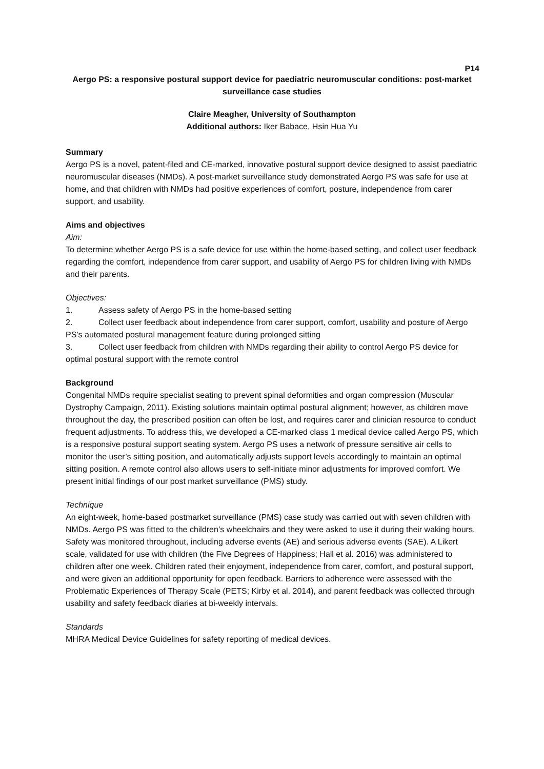P14
Aergo PS: a responsive postural support device for paediatric neuromuscular conditions: post-market surveillance case studies
Claire Meagher, University of Southampton
Additional authors: Iker Babace, Hsin Hua Yu
Summary
Aergo PS is a novel, patent-filed and CE-marked, innovative postural support device designed to assist paediatric neuromuscular diseases (NMDs). A post-market surveillance study demonstrated Aergo PS was safe for use at home, and that children with NMDs had positive experiences of comfort, posture, independence from carer support, and usability.
Aims and objectives
Aim:
To determine whether Aergo PS is a safe device for use within the home-based setting, and collect user feedback regarding the comfort, independence from carer support, and usability of Aergo PS for children living with NMDs and their parents.
Objectives:
1. Assess safety of Aergo PS in the home-based setting
2. Collect user feedback about independence from carer support, comfort, usability and posture of Aergo PS’s automated postural management feature during prolonged sitting
3. Collect user feedback from children with NMDs regarding their ability to control Aergo PS device for optimal postural support with the remote control
Background
Congenital NMDs require specialist seating to prevent spinal deformities and organ compression (Muscular Dystrophy Campaign, 2011). Existing solutions maintain optimal postural alignment; however, as children move throughout the day, the prescribed position can often be lost, and requires carer and clinician resource to conduct frequent adjustments. To address this, we developed a CE-marked class 1 medical device called Aergo PS, which is a responsive postural support seating system. Aergo PS uses a network of pressure sensitive air cells to monitor the user’s sitting position, and automatically adjusts support levels accordingly to maintain an optimal sitting position. A remote control also allows users to self-initiate minor adjustments for improved comfort. We present initial findings of our post market surveillance (PMS) study.
Technique
An eight-week, home-based postmarket surveillance (PMS) case study was carried out with seven children with NMDs. Aergo PS was fitted to the children’s wheelchairs and they were asked to use it during their waking hours. Safety was monitored throughout, including adverse events (AE) and serious adverse events (SAE). A Likert scale, validated for use with children (the Five Degrees of Happiness; Hall et al. 2016) was administered to children after one week. Children rated their enjoyment, independence from carer, comfort, and postural support, and were given an additional opportunity for open feedback. Barriers to adherence were assessed with the Problematic Experiences of Therapy Scale (PETS; Kirby et al. 2014), and parent feedback was collected through usability and safety feedback diaries at bi-weekly intervals.
Standards
MHRA Medical Device Guidelines for safety reporting of medical devices.